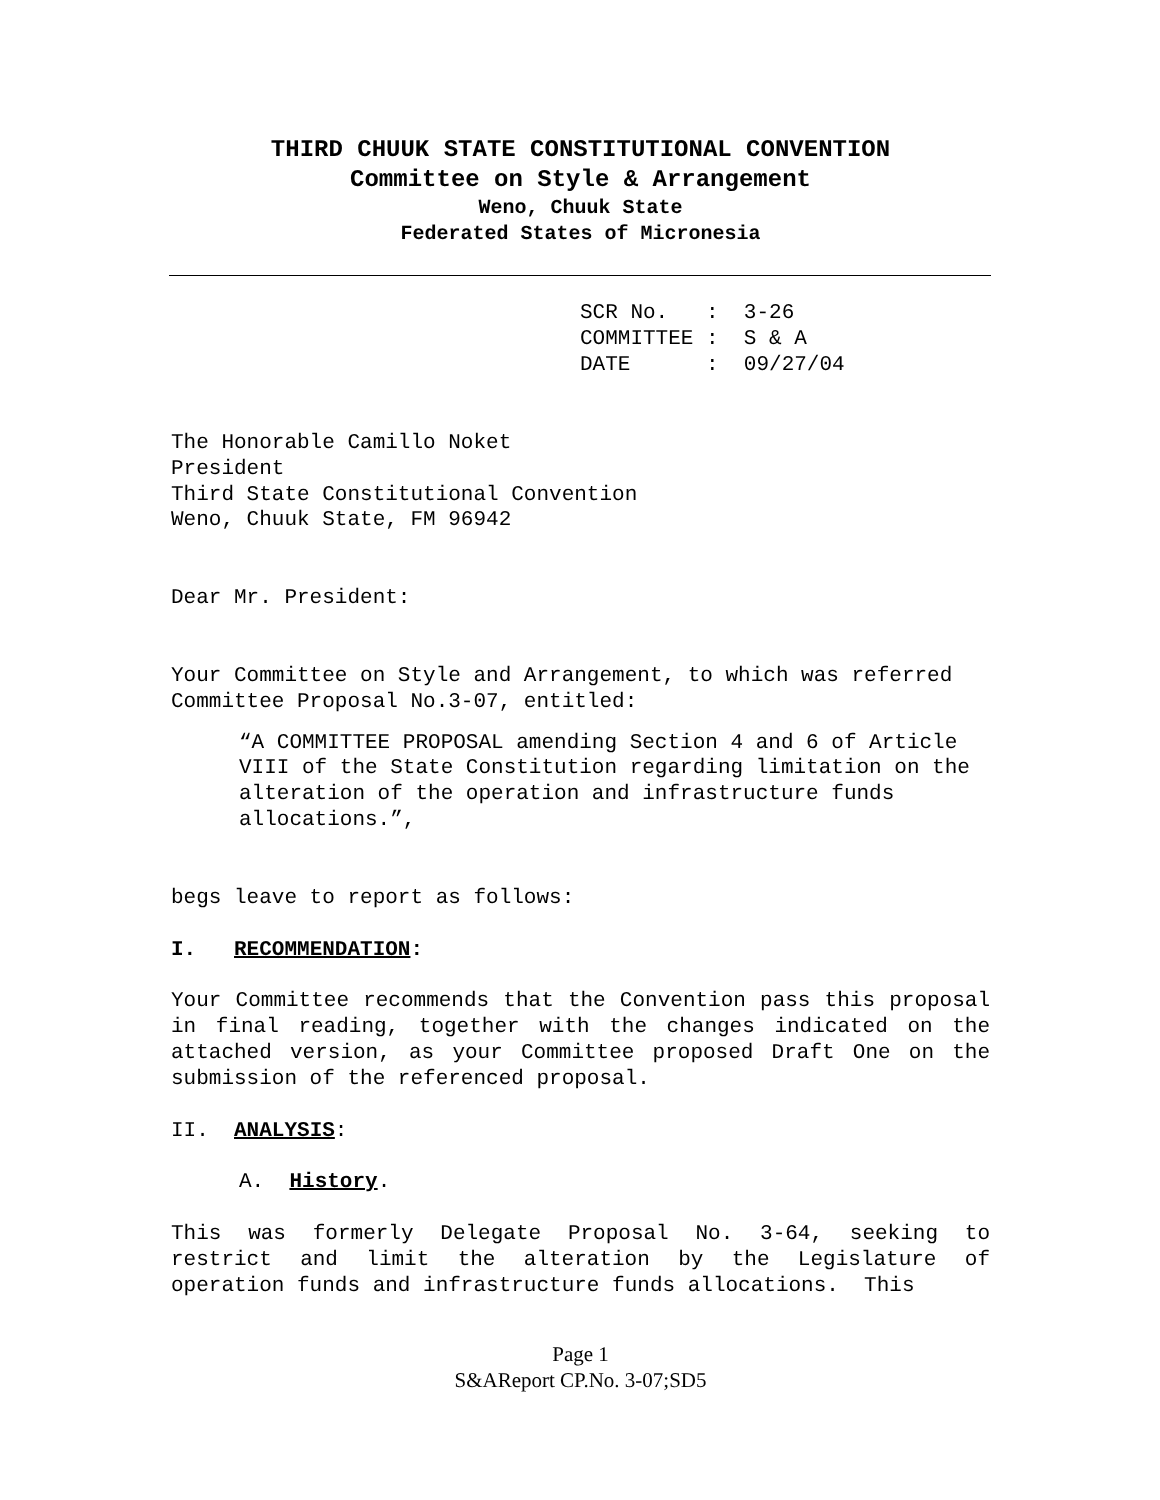THIRD CHUUK STATE CONSTITUTIONAL CONVENTION
Committee on Style & Arrangement
Weno, Chuuk State
Federated States of Micronesia
SCR No. : 3-26 COMMITTEE : S & A DATE : 09/27/04
The Honorable Camillo Noket
President
Third State Constitutional Convention
Weno, Chuuk State, FM 96942
Dear Mr. President:
Your Committee on Style and Arrangement, to which was referred Committee Proposal No.3-07, entitled:
“A COMMITTEE PROPOSAL amending Section 4 and 6 of Article VIII of the State Constitution regarding limitation on the alteration of the operation and infrastructure funds allocations.”,
begs leave to report as follows:
I. RECOMMENDATION:
Your Committee recommends that the Convention pass this proposal in final reading, together with the changes indicated on the attached version, as your Committee proposed Draft One on the submission of the referenced proposal.
II. ANALYSIS:
A. History.
This was formerly Delegate Proposal No. 3-64, seeking to restrict and limit the alteration by the Legislature of operation funds and infrastructure funds allocations. This
Page 1
S&AReport CP.No. 3-07;SD5